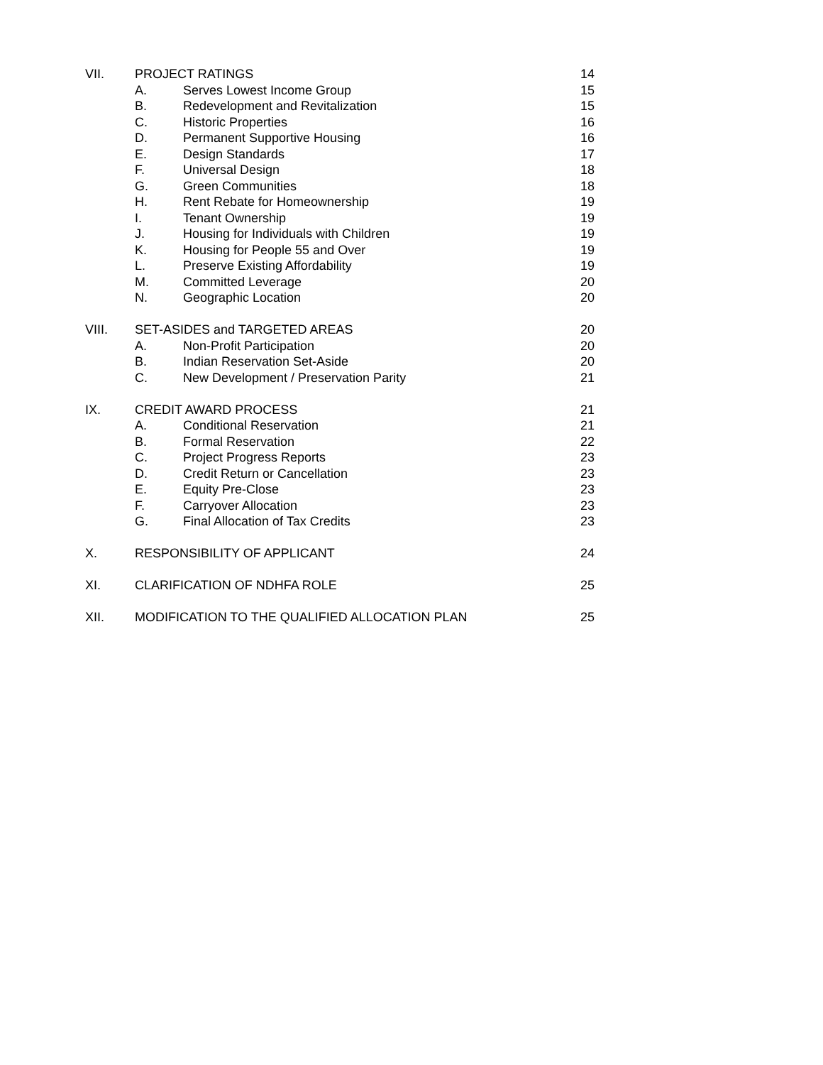| VII. | PROJECT RATINGS | | 14 |
| | A. | Serves Lowest Income Group | 15 |
| | B. | Redevelopment and Revitalization | 15 |
| | C. | Historic Properties | 16 |
| | D. | Permanent Supportive Housing | 16 |
| | E. | Design Standards | 17 |
| | F. | Universal Design | 18 |
| | G. | Green Communities | 18 |
| | H. | Rent Rebate for Homeownership | 19 |
| | I. | Tenant Ownership | 19 |
| | J. | Housing for Individuals with Children | 19 |
| | K. | Housing for People 55 and Over | 19 |
| | L. | Preserve Existing Affordability | 19 |
| | M. | Committed Leverage | 20 |
| | N. | Geographic Location | 20 |
| VIII. | SET-ASIDES and TARGETED AREAS | | 20 |
| | A. | Non-Profit Participation | 20 |
| | B. | Indian Reservation Set-Aside | 20 |
| | C. | New Development / Preservation Parity | 21 |
| IX. | CREDIT AWARD PROCESS | | 21 |
| | A. | Conditional Reservation | 21 |
| | B. | Formal Reservation | 22 |
| | C. | Project Progress Reports | 23 |
| | D. | Credit Return or Cancellation | 23 |
| | E. | Equity Pre-Close | 23 |
| | F. | Carryover Allocation | 23 |
| | G. | Final Allocation of Tax Credits | 23 |
| X. | RESPONSIBILITY OF APPLICANT | | 24 |
| XI. | CLARIFICATION OF NDHFA ROLE | | 25 |
| XII. | MODIFICATION TO THE QUALIFIED ALLOCATION PLAN | | 25 |